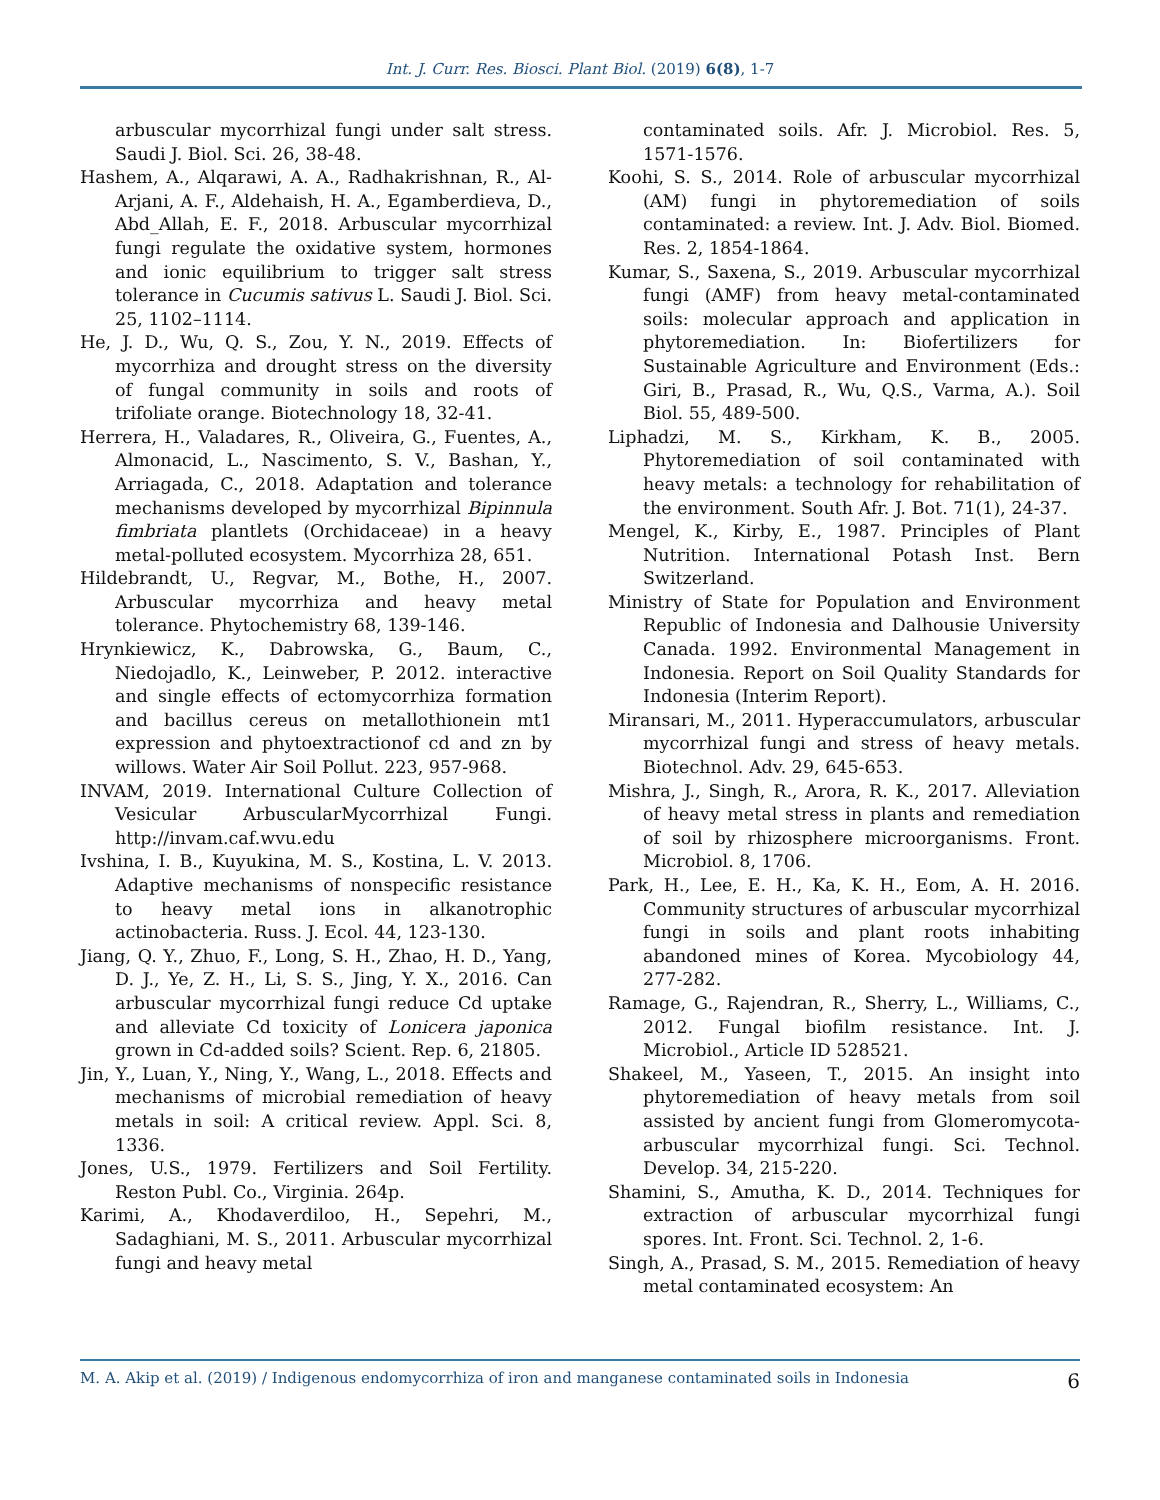Int. J. Curr. Res. Biosci. Plant Biol. (2019) 6(8), 1-7
arbuscular mycorrhizal fungi under salt stress. Saudi J. Biol. Sci. 26, 38-48.
Hashem, A., Alqarawi, A. A., Radhakrishnan, R., Al-Arjani, A. F., Aldehaish, H. A., Egamberdieva, D., Abd_Allah, E. F., 2018. Arbuscular mycorrhizal fungi regulate the oxidative system, hormones and ionic equilibrium to trigger salt stress tolerance in Cucumis sativus L. Saudi J. Biol. Sci. 25, 1102–1114.
He, J. D., Wu, Q. S., Zou, Y. N., 2019. Effects of mycorrhiza and drought stress on the diversity of fungal community in soils and roots of trifoliate orange. Biotechnology 18, 32-41.
Herrera, H., Valadares, R., Oliveira, G., Fuentes, A., Almonacid, L., Nascimento, S. V., Bashan, Y., Arriagada, C., 2018. Adaptation and tolerance mechanisms developed by mycorrhizal Bipinnula fimbriata plantlets (Orchidaceae) in a heavy metal-polluted ecosystem. Mycorrhiza 28, 651.
Hildebrandt, U., Regvar, M., Bothe, H., 2007. Arbuscular mycorrhiza and heavy metal tolerance. Phytochemistry 68, 139-146.
Hrynkiewicz, K., Dabrowska, G., Baum, C., Niedojadlo, K., Leinweber, P. 2012. interactive and single effects of ectomycorrhiza formation and bacillus cereus on metallothionein mt1 expression and phytoextractionof cd and zn by willows. Water Air Soil Pollut. 223, 957-968.
INVAM, 2019. International Culture Collection of Vesicular ArbuscularMycorrhizal Fungi. http://invam.caf.wvu.edu
Ivshina, I. B., Kuyukina, M. S., Kostina, L. V. 2013. Adaptive mechanisms of nonspecific resistance to heavy metal ions in alkanotrophic actinobacteria. Russ. J. Ecol. 44, 123-130.
Jiang, Q. Y., Zhuo, F., Long, S. H., Zhao, H. D., Yang, D. J., Ye, Z. H., Li, S. S., Jing, Y. X., 2016. Can arbuscular mycorrhizal fungi reduce Cd uptake and alleviate Cd toxicity of Lonicera japonica grown in Cd-added soils? Scient. Rep. 6, 21805.
Jin, Y., Luan, Y., Ning, Y., Wang, L., 2018. Effects and mechanisms of microbial remediation of heavy metals in soil: A critical review. Appl. Sci. 8, 1336.
Jones, U.S., 1979. Fertilizers and Soil Fertility. Reston Publ. Co., Virginia. 264p.
Karimi, A., Khodaverdiloo, H., Sepehri, M., Sadaghiani, M. S., 2011. Arbuscular mycorrhizal fungi and heavy metal
contaminated soils. Afr. J. Microbiol. Res. 5, 1571-1576.
Koohi, S. S., 2014. Role of arbuscular mycorrhizal (AM) fungi in phytoremediation of soils contaminated: a review. Int. J. Adv. Biol. Biomed. Res. 2, 1854-1864.
Kumar, S., Saxena, S., 2019. Arbuscular mycorrhizal fungi (AMF) from heavy metal-contaminated soils: molecular approach and application in phytoremediation. In: Biofertilizers for Sustainable Agriculture and Environment (Eds.: Giri, B., Prasad, R., Wu, Q.S., Varma, A.). Soil Biol. 55, 489-500.
Liphadzi, M. S., Kirkham, K. B., 2005. Phytoremediation of soil contaminated with heavy metals: a technology for rehabilitation of the environment. South Afr. J. Bot. 71(1), 24-37.
Mengel, K., Kirby, E., 1987. Principles of Plant Nutrition. International Potash Inst. Bern Switzerland.
Ministry of State for Population and Environment Republic of Indonesia and Dalhousie University Canada. 1992. Environmental Management in Indonesia. Report on Soil Quality Standards for Indonesia (Interim Report).
Miransari, M., 2011. Hyperaccumulators, arbuscular mycorrhizal fungi and stress of heavy metals. Biotechnol. Adv. 29, 645-653.
Mishra, J., Singh, R., Arora, R. K., 2017. Alleviation of heavy metal stress in plants and remediation of soil by rhizosphere microorganisms. Front. Microbiol. 8, 1706.
Park, H., Lee, E. H., Ka, K. H., Eom, A. H. 2016. Community structures of arbuscular mycorrhizal fungi in soils and plant roots inhabiting abandoned mines of Korea. Mycobiology 44, 277-282.
Ramage, G., Rajendran, R., Sherry, L., Williams, C., 2012. Fungal biofilm resistance. Int. J. Microbiol., Article ID 528521.
Shakeel, M., Yaseen, T., 2015. An insight into phytoremediation of heavy metals from soil assisted by ancient fungi from Glomeromycota-arbuscular mycorrhizal fungi. Sci. Technol. Develop. 34, 215-220.
Shamini, S., Amutha, K. D., 2014. Techniques for extraction of arbuscular mycorrhizal fungi spores. Int. Front. Sci. Technol. 2, 1-6.
Singh, A., Prasad, S. M., 2015. Remediation of heavy metal contaminated ecosystem: An
M. A. Akip et al. (2019) / Indigenous endomycorrhiza of iron and manganese contaminated soils in Indonesia 6